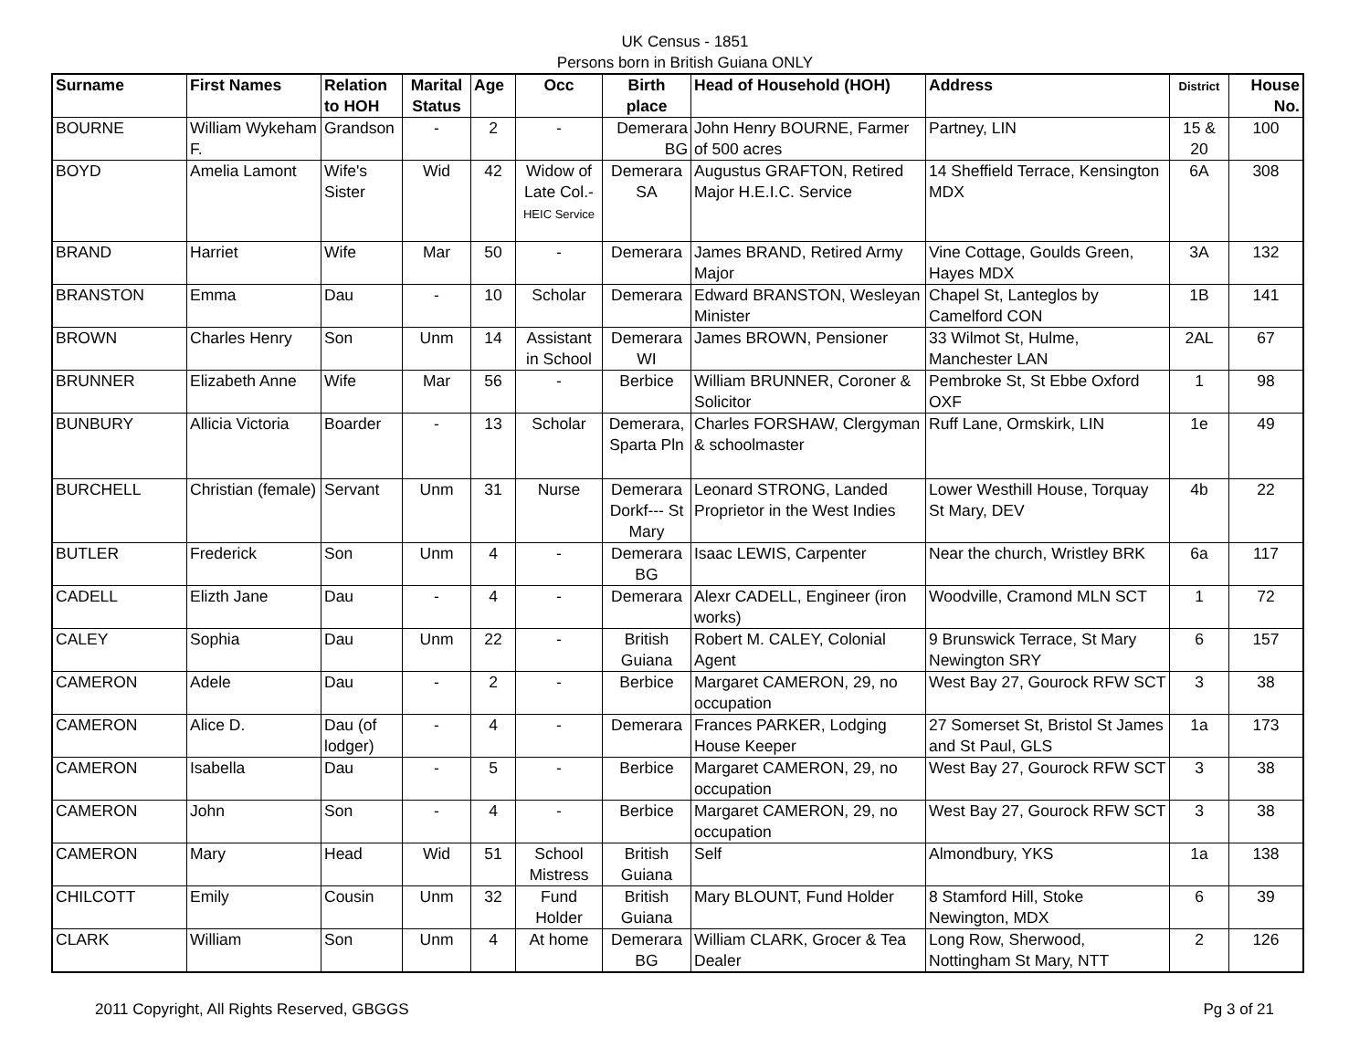UK Census - 1851
Persons born in British Guiana ONLY
| Surname | First Names | Relation to HOH | Marital Status | Age | Occ | Birth place | Head of Household (HOH) | Address | District | House No. |
| --- | --- | --- | --- | --- | --- | --- | --- | --- | --- | --- |
| BOURNE | William Wykeham F. | Grandson | - | 2 | - | Demerara BG | John Henry BOURNE, Farmer of 500 acres | Partney, LIN | 15 & 20 | 100 |
| BOYD | Amelia Lamont | Wife's Sister | Wid | 42 | Widow of Late Col.- HEIC Service | Demerara SA | Augustus GRAFTON, Retired Major H.E.I.C. Service | 14 Sheffield Terrace, Kensington MDX | 6A | 308 |
| BRAND | Harriet | Wife | Mar | 50 | - | Demerara | James BRAND, Retired Army Major | Vine Cottage, Goulds Green, Hayes MDX | 3A | 132 |
| BRANSTON | Emma | Dau | - | 10 | Scholar | Demerara | Edward BRANSTON, Wesleyan Minister | Chapel St, Lanteglos by Camelford CON | 1B | 141 |
| BROWN | Charles Henry | Son | Unm | 14 | Assistant in School | Demerara WI | James BROWN, Pensioner | 33 Wilmot St, Hulme, Manchester LAN | 2AL | 67 |
| BRUNNER | Elizabeth Anne | Wife | Mar | 56 | - | Berbice | William BRUNNER, Coroner & Solicitor | Pembroke St, St Ebbe Oxford OXF | 1 | 98 |
| BUNBURY | Allicia Victoria | Boarder | - | 13 | Scholar | Demerara, Sparta Pln | Charles FORSHAW, Clergyman & schoolmaster | Ruff Lane, Ormskirk, LIN | 1e | 49 |
| BURCHELL | Christian (female) | Servant | Unm | 31 | Nurse | Demerara Dorkf--- St Mary | Leonard STRONG, Landed Proprietor in the West Indies | Lower Westhill House, Torquay St Mary, DEV | 4b | 22 |
| BUTLER | Frederick | Son | Unm | 4 | - | Demerara BG | Isaac LEWIS, Carpenter | Near the church, Wristley BRK | 6a | 117 |
| CADELL | Elizth Jane | Dau | - | 4 | - | Demerara | Alexr CADELL, Engineer (iron works) | Woodville, Cramond MLN SCT | 1 | 72 |
| CALEY | Sophia | Dau | Unm | 22 | - | British Guiana | Robert M. CALEY, Colonial Agent | 9 Brunswick Terrace, St Mary Newington SRY | 6 | 157 |
| CAMERON | Adele | Dau | - | 2 | - | Berbice | Margaret CAMERON, 29, no occupation | West Bay 27, Gourock RFW SCT | 3 | 38 |
| CAMERON | Alice D. | Dau (of lodger) | - | 4 | - | Demerara | Frances PARKER, Lodging House Keeper | 27 Somerset St, Bristol St James and St Paul, GLS | 1a | 173 |
| CAMERON | Isabella | Dau | - | 5 | - | Berbice | Margaret CAMERON, 29, no occupation | West Bay 27, Gourock RFW SCT | 3 | 38 |
| CAMERON | John | Son | - | 4 | - | Berbice | Margaret CAMERON, 29, no occupation | West Bay 27, Gourock RFW SCT | 3 | 38 |
| CAMERON | Mary | Head | Wid | 51 | School Mistress | British Guiana | Self | Almondbury, YKS | 1a | 138 |
| CHILCOTT | Emily | Cousin | Unm | 32 | Fund Holder | British Guiana | Mary BLOUNT, Fund Holder | 8 Stamford Hill, Stoke Newington, MDX | 6 | 39 |
| CLARK | William | Son | Unm | 4 | At home | Demerara BG | William CLARK, Grocer & Tea Dealer | Long Row, Sherwood, Nottingham St Mary, NTT | 2 | 126 |
2011 Copyright, All Rights Reserved, GBGGS Pg 3 of 21